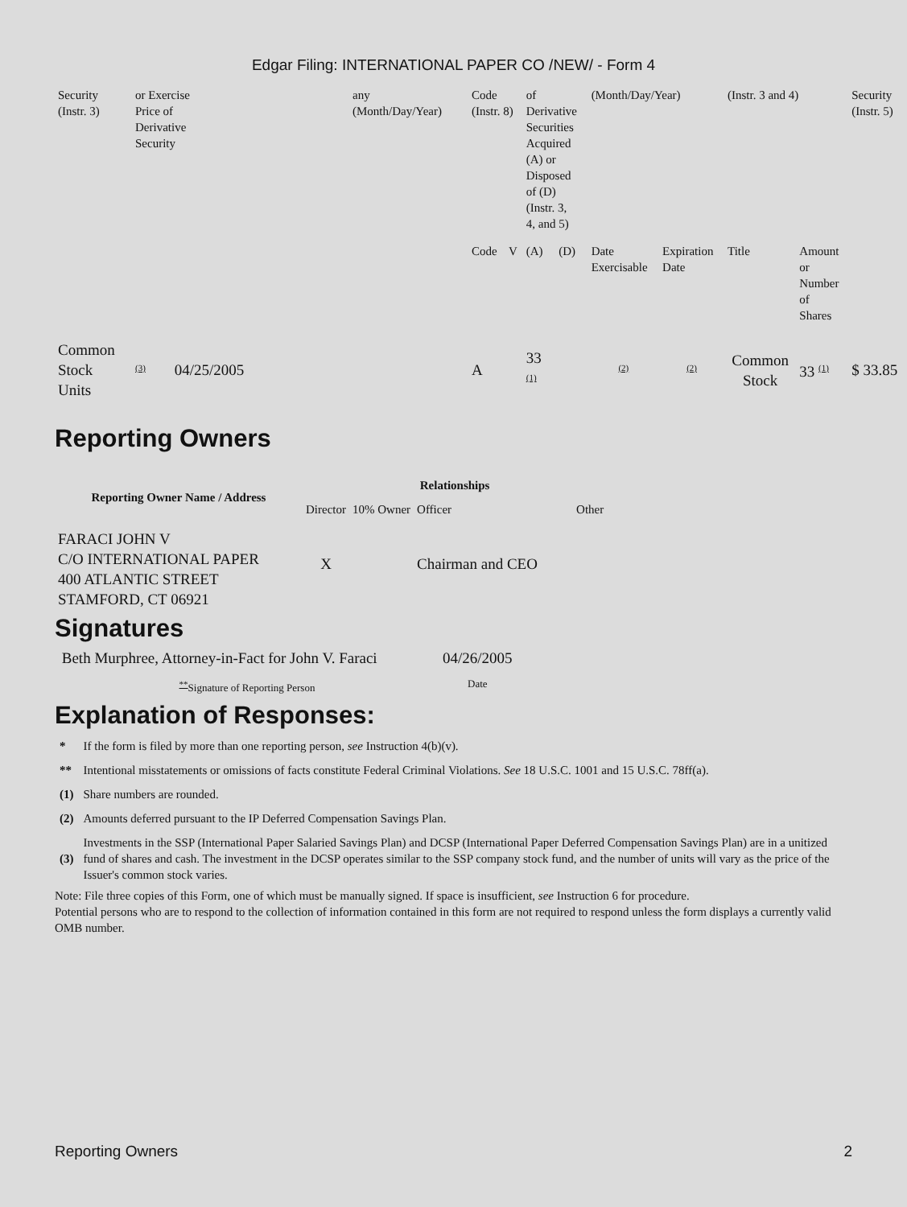Edgar Filing: INTERNATIONAL PAPER CO /NEW/ - Form 4
| Security (Instr. 3) | or Exercise Price of Derivative Security | | any (Month/Day/Year) | Code (Instr. 8) | | of Derivative Securities Acquired (A) or Disposed of (D) (Instr. 3, 4, and 5) | | (Month/Day/Year) | | (Instr. 3 and 4) | | Security (Instr. 5) |
| | | | | Code | V | (A) | (D) | Date Exercisable | Expiration Date | Title | Amount or Number of Shares | |
| Common Stock Units | <sup>(3)</sup> | 04/25/2005 | | A | | 33 <sup>(1)</sup> | | <sup>(2)</sup> | <sup>(2)</sup> | Common Stock | 33 <sup>(1)</sup> | $ 33.85 |
Reporting Owners
| Reporting Owner Name / Address | Relationships | | | |
| --- | --- | --- | --- | --- |
| | Director | 10% Owner | Officer | Other |
| FARACI JOHN V C/O INTERNATIONAL PAPER 400 ATLANTIC STREET STAMFORD, CT 06921 | X | | Chairman and CEO | |
Signatures
| Beth Murphree, Attorney-in-Fact for John V. Faraci | 04/26/2005 |
| <sup>**</sup> Signature of Reporting Person | Date |
Explanation of Responses:
| * | If the form is filed by more than one reporting person, see Instruction 4(b)(v). |
| ** | Intentional misstatements or omissions of facts constitute Federal Criminal Violations. See 18 U.S.C. 1001 and 15 U.S.C. 78ff(a). |
| (1) | Share numbers are rounded. |
| (2) | Amounts deferred pursuant to the IP Deferred Compensation Savings Plan. |
| (3) | Investments in the SSP (International Paper Salaried Savings Plan) and DCSP (International Paper Deferred Compensation Savings Plan) are in a unitized fund of shares and cash. The investment in the DCSP operates similar to the SSP company stock fund, and the number of units will vary as the price of the Issuer's common stock varies. |
Note: File three copies of this Form, one of which must be manually signed. If space is insufficient, see Instruction 6 for procedure.
Potential persons who are to respond to the collection of information contained in this form are not required to respond unless the form displays a currently valid OMB number.
Reporting Owners 2